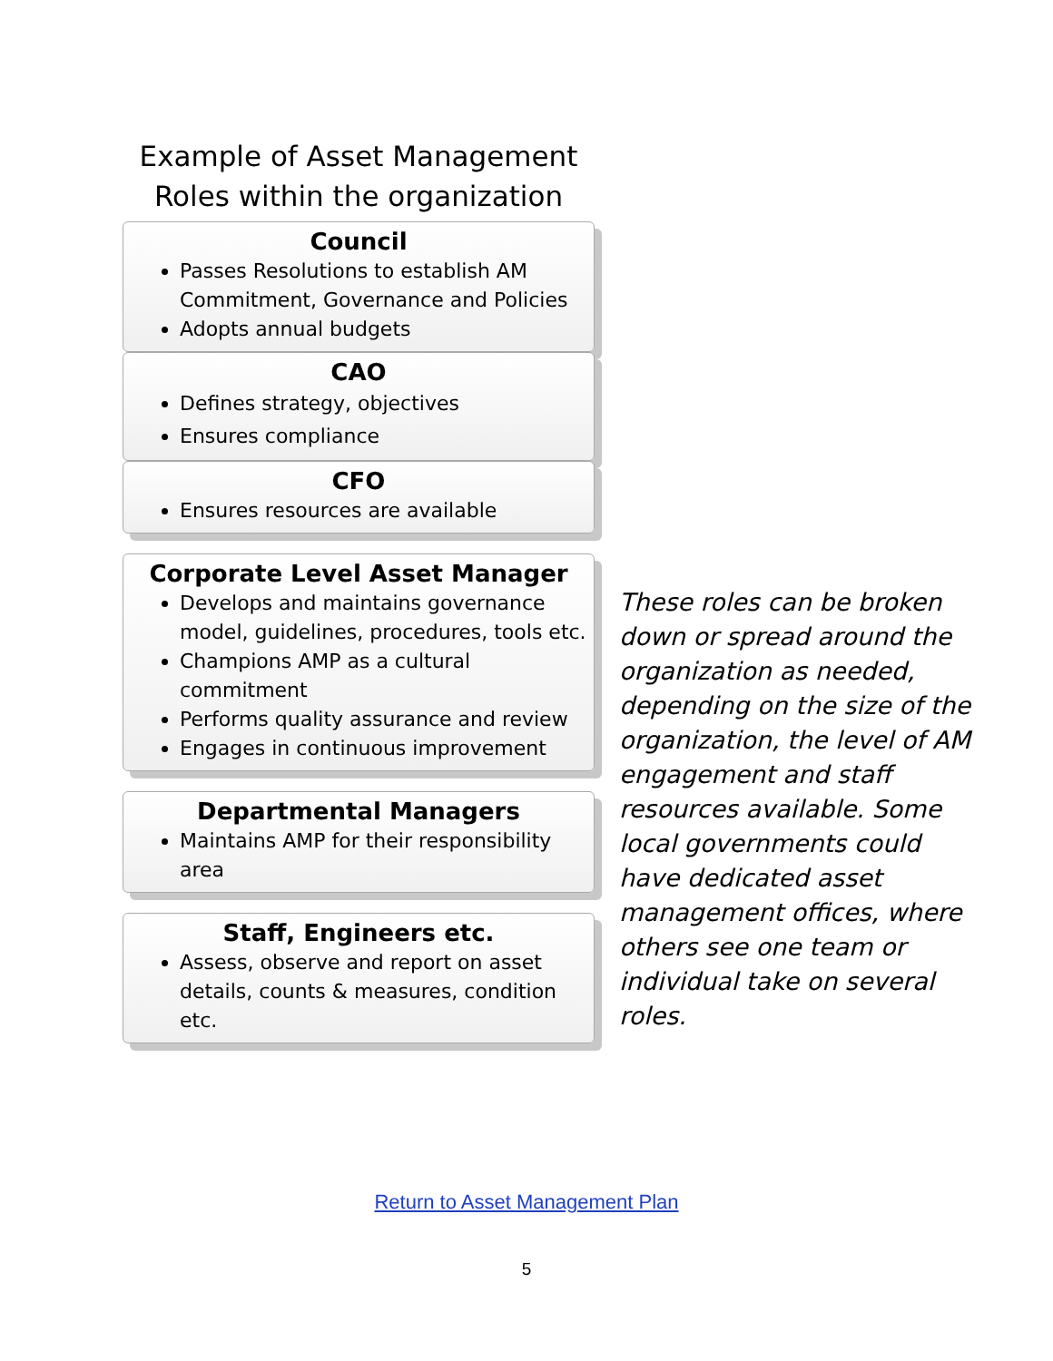Example of Asset Management
Roles within the organization
Council
Passes Resolutions to establish AM Commitment, Governance and Policies
Adopts annual budgets
CAO
Defines strategy, objectives
Ensures compliance
CFO
Ensures resources are available
Corporate Level Asset Manager
Develops and maintains governance model, guidelines, procedures, tools etc.
Champions AMP as a cultural commitment
Performs quality assurance and review
Engages in continuous improvement
Departmental Managers
Maintains AMP for their responsibility area
Staff, Engineers etc.
Assess, observe and report on asset details, counts & measures, condition etc.
These roles can be broken down or spread around the organization as needed, depending on the size of the organization, the level of AM engagement and staff resources available. Some local governments could have dedicated asset management offices, where others see one team or individual take on several roles.
Return to Asset Management Plan
5